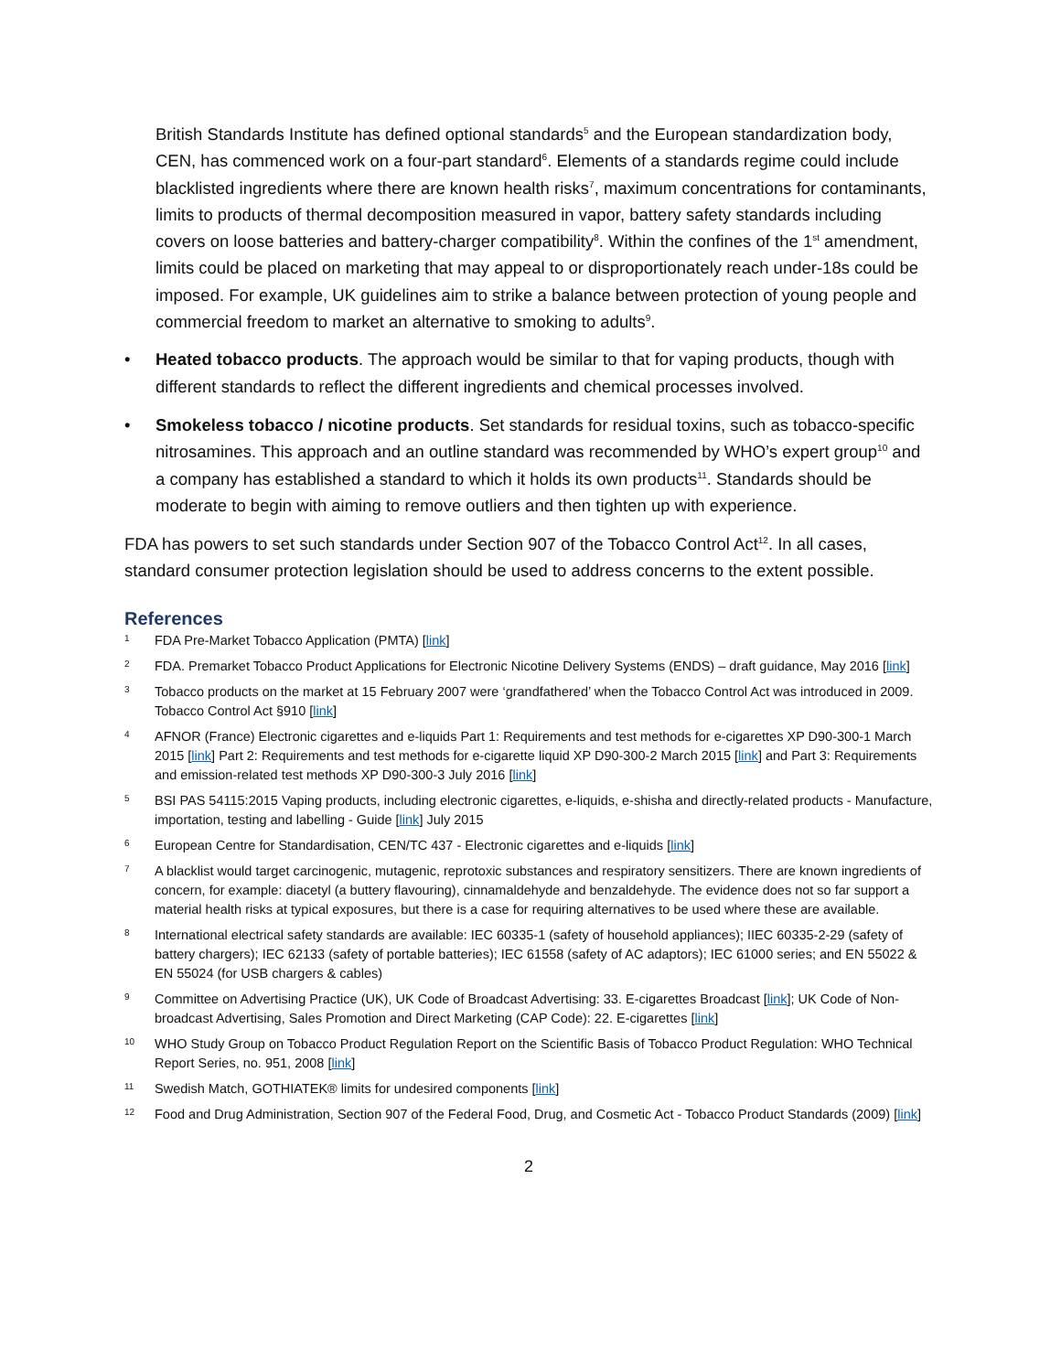British Standards Institute has defined optional standards<sup>5</sup> and the European standardization body, CEN, has commenced work on a four-part standard<sup>6</sup>. Elements of a standards regime could include blacklisted ingredients where there are known health risks<sup>7</sup>, maximum concentrations for contaminants, limits to products of thermal decomposition measured in vapor, battery safety standards including covers on loose batteries and battery-charger compatibility<sup>8</sup>. Within the confines of the 1<sup>st</sup> amendment, limits could be placed on marketing that may appeal to or disproportionately reach under-18s could be imposed. For example, UK guidelines aim to strike a balance between protection of young people and commercial freedom to market an alternative to smoking to adults<sup>9</sup>.
• Heated tobacco products. The approach would be similar to that for vaping products, though with different standards to reflect the different ingredients and chemical processes involved.
• Smokeless tobacco / nicotine products. Set standards for residual toxins, such as tobacco-specific nitrosamines. This approach and an outline standard was recommended by WHO’s expert group<sup>10</sup> and a company has established a standard to which it holds its own products<sup>11</sup>. Standards should be moderate to begin with aiming to remove outliers and then tighten up with experience.
FDA has powers to set such standards under Section 907 of the Tobacco Control Act<sup>12</sup>. In all cases, standard consumer protection legislation should be used to address concerns to the extent possible.
References
1 FDA Pre-Market Tobacco Application (PMTA) [link]
2 FDA. Premarket Tobacco Product Applications for Electronic Nicotine Delivery Systems (ENDS) – draft guidance, May 2016 [link]
3 Tobacco products on the market at 15 February 2007 were ‘grandfathered’ when the Tobacco Control Act was introduced in 2009. Tobacco Control Act §910 [link]
4 AFNOR (France) Electronic cigarettes and e-liquids Part 1: Requirements and test methods for e-cigarettes XP D90-300-1 March 2015 [link] Part 2: Requirements and test methods for e-cigarette liquid XP D90-300-2 March 2015 [link] and Part 3: Requirements and emission-related test methods XP D90-300-3 July 2016 [link]
5 BSI PAS 54115:2015 Vaping products, including electronic cigarettes, e-liquids, e-shisha and directly-related products - Manufacture, importation, testing and labelling - Guide [link] July 2015
6 European Centre for Standardisation, CEN/TC 437 - Electronic cigarettes and e-liquids [link]
7 A blacklist would target carcinogenic, mutagenic, reprotoxic substances and respiratory sensitizers. There are known ingredients of concern, for example: diacetyl (a buttery flavouring), cinnamaldehyde and benzaldehyde. The evidence does not so far support a material health risks at typical exposures, but there is a case for requiring alternatives to be used where these are available.
8 International electrical safety standards are available: IEC 60335-1 (safety of household appliances); IIEC 60335-2-29 (safety of battery chargers); IEC 62133 (safety of portable batteries); IEC 61558 (safety of AC adaptors); IEC 61000 series; and EN 55022 & EN 55024 (for USB chargers & cables)
9 Committee on Advertising Practice (UK), UK Code of Broadcast Advertising: 33. E-cigarettes Broadcast [link]; UK Code of Non-broadcast Advertising, Sales Promotion and Direct Marketing (CAP Code): 22. E-cigarettes [link]
10 WHO Study Group on Tobacco Product Regulation Report on the Scientific Basis of Tobacco Product Regulation: WHO Technical Report Series, no. 951, 2008 [link]
11 Swedish Match, GOTHIATEK® limits for undesired components [link]
12 Food and Drug Administration, Section 907 of the Federal Food, Drug, and Cosmetic Act - Tobacco Product Standards (2009) [link]
2